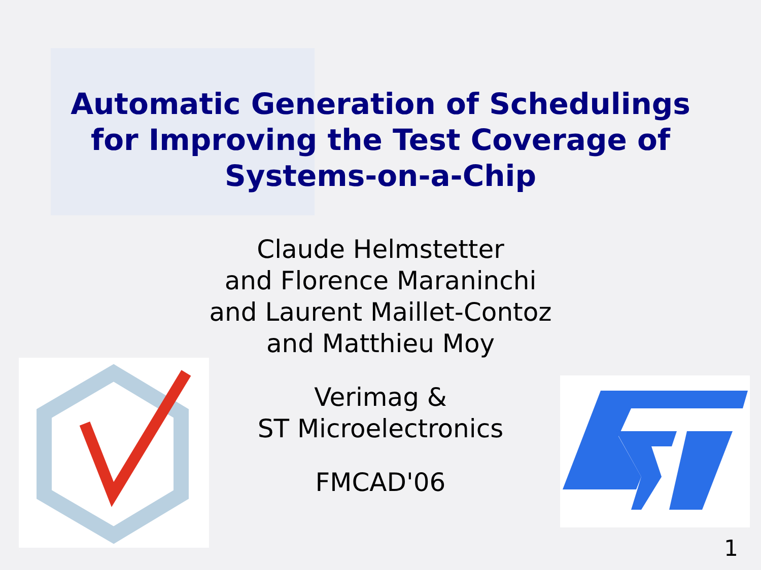Automatic Generation of Schedulings
for Improving the Test Coverage of
Systems-on-a-Chip
Claude Helmstetter
and Florence Maraninchi
and Laurent Maillet-Contoz
and Matthieu Moy
Verimag &
ST Microelectronics
FMCAD'06
1